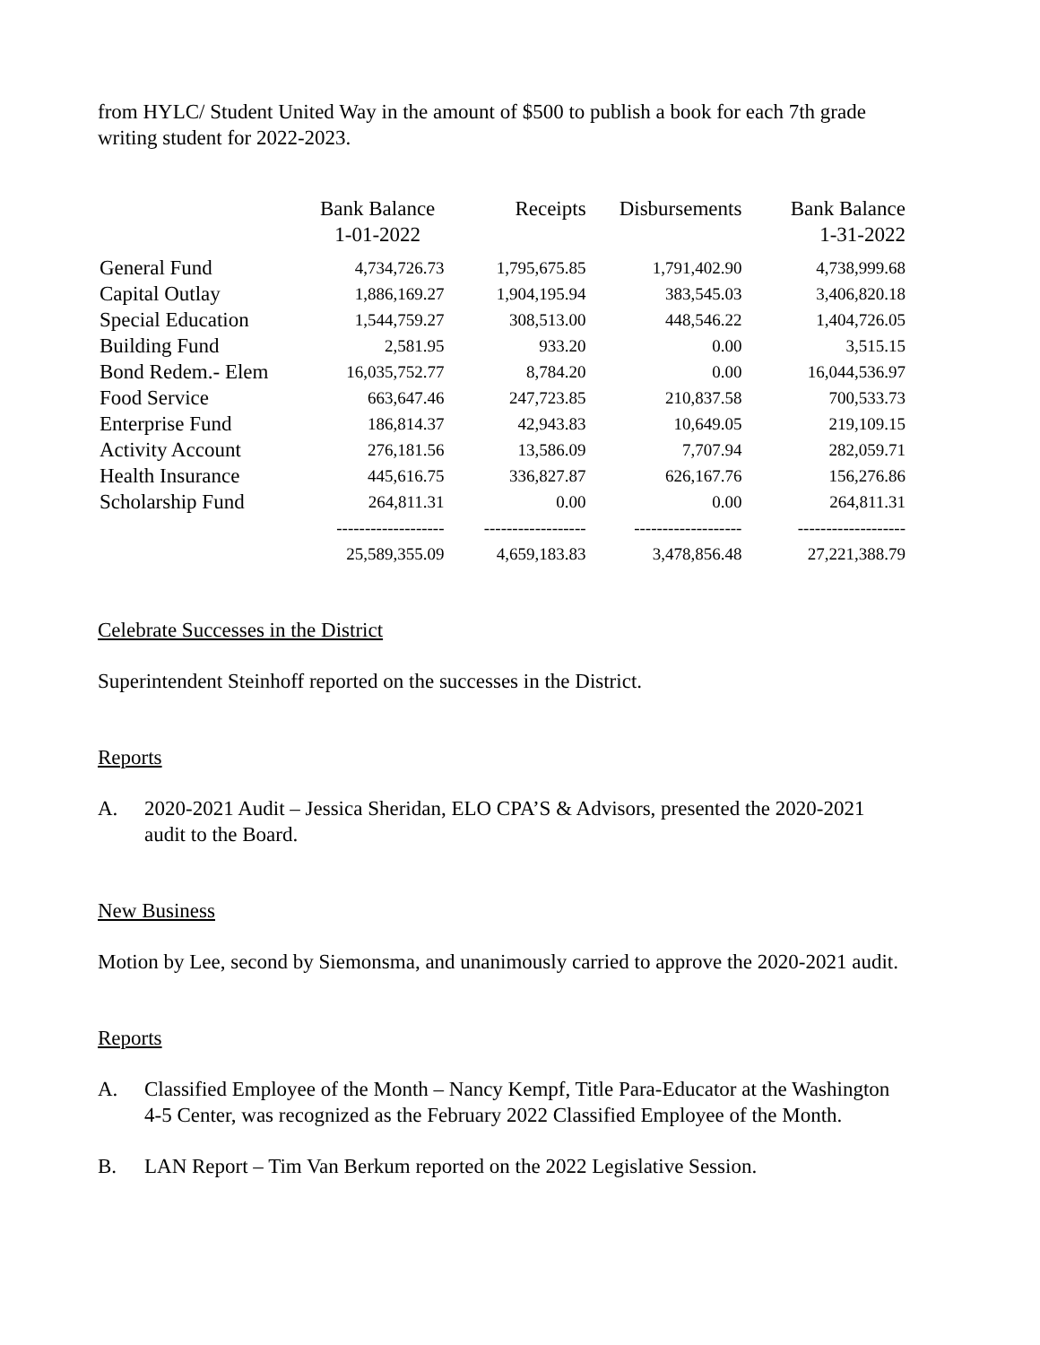from HYLC/ Student United Way in the amount of $500 to publish a book for each 7th grade writing student for 2022-2023.
| | Bank Balance 1-01-2022 | Receipts | Disbursements | Bank Balance 1-31-2022 |
| --- | --- | --- | --- | --- |
| General Fund | 4,734,726.73 | 1,795,675.85 | 1,791,402.90 | 4,738,999.68 |
| Capital Outlay | 1,886,169.27 | 1,904,195.94 | 383,545.03 | 3,406,820.18 |
| Special Education | 1,544,759.27 | 308,513.00 | 448,546.22 | 1,404,726.05 |
| Building Fund | 2,581.95 | 933.20 | 0.00 | 3,515.15 |
| Bond Redem.- Elem | 16,035,752.77 | 8,784.20 | 0.00 | 16,044,536.97 |
| Food Service | 663,647.46 | 247,723.85 | 210,837.58 | 700,533.73 |
| Enterprise Fund | 186,814.37 | 42,943.83 | 10,649.05 | 219,109.15 |
| Activity Account | 276,181.56 | 13,586.09 | 7,707.94 | 282,059.71 |
| Health Insurance | 445,616.75 | 336,827.87 | 626,167.76 | 156,276.86 |
| Scholarship Fund | 264,811.31 | 0.00 | 0.00 | 264,811.31 |
| | ------------------- | ------------------ | ------------------- | ------------------- |
| | 25,589,355.09 | 4,659,183.83 | 3,478,856.48 | 27,221,388.79 |
Celebrate Successes in the District
Superintendent Steinhoff reported on the successes in the District.
Reports
A. 2020-2021 Audit – Jessica Sheridan, ELO CPA’S & Advisors, presented the 2020-2021 audit to the Board.
New Business
Motion by Lee, second by Siemonsma, and unanimously carried to approve the 2020-2021 audit.
Reports
A. Classified Employee of the Month – Nancy Kempf, Title Para-Educator at the Washington 4-5 Center, was recognized as the February 2022 Classified Employee of the Month.
B. LAN Report – Tim Van Berkum reported on the 2022 Legislative Session.